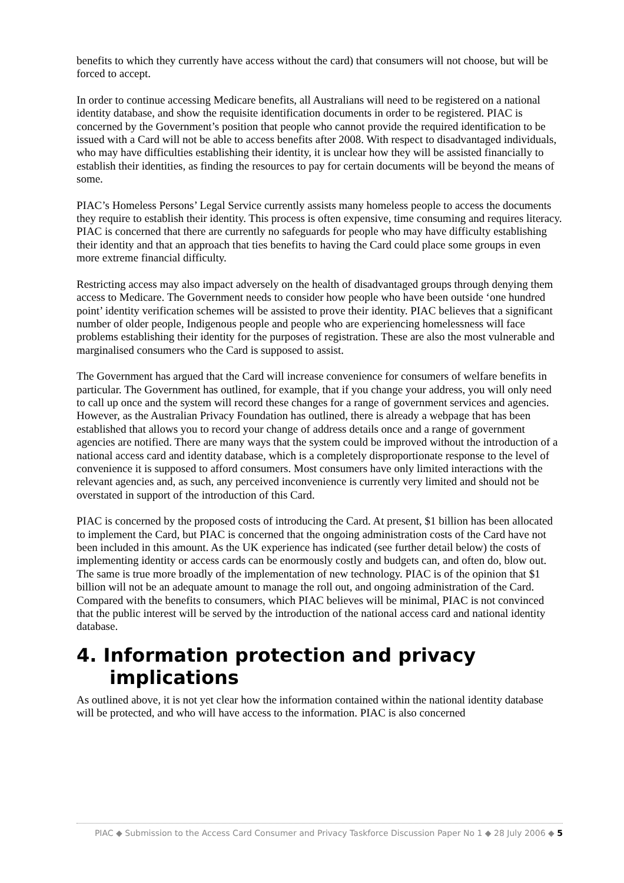benefits to which they currently have access without the card) that consumers will not choose, but will be forced to accept.
In order to continue accessing Medicare benefits, all Australians will need to be registered on a national identity database, and show the requisite identification documents in order to be registered. PIAC is concerned by the Government’s position that people who cannot provide the required identification to be issued with a Card will not be able to access benefits after 2008. With respect to disadvantaged individuals, who may have difficulties establishing their identity, it is unclear how they will be assisted financially to establish their identities, as finding the resources to pay for certain documents will be beyond the means of some.
PIAC’s Homeless Persons’ Legal Service currently assists many homeless people to access the documents they require to establish their identity. This process is often expensive, time consuming and requires literacy. PIAC is concerned that there are currently no safeguards for people who may have difficulty establishing their identity and that an approach that ties benefits to having the Card could place some groups in even more extreme financial difficulty.
Restricting access may also impact adversely on the health of disadvantaged groups through denying them access to Medicare. The Government needs to consider how people who have been outside ‘one hundred point’ identity verification schemes will be assisted to prove their identity. PIAC believes that a significant number of older people, Indigenous people and people who are experiencing homelessness will face problems establishing their identity for the purposes of registration. These are also the most vulnerable and marginalised consumers who the Card is supposed to assist.
The Government has argued that the Card will increase convenience for consumers of welfare benefits in particular. The Government has outlined, for example, that if you change your address, you will only need to call up once and the system will record these changes for a range of government services and agencies. However, as the Australian Privacy Foundation has outlined, there is already a webpage that has been established that allows you to record your change of address details once and a range of government agencies are notified. There are many ways that the system could be improved without the introduction of a national access card and identity database, which is a completely disproportionate response to the level of convenience it is supposed to afford consumers. Most consumers have only limited interactions with the relevant agencies and, as such, any perceived inconvenience is currently very limited and should not be overstated in support of the introduction of this Card.
PIAC is concerned by the proposed costs of introducing the Card. At present, $1 billion has been allocated to implement the Card, but PIAC is concerned that the ongoing administration costs of the Card have not been included in this amount. As the UK experience has indicated (see further detail below) the costs of implementing identity or access cards can be enormously costly and budgets can, and often do, blow out. The same is true more broadly of the implementation of new technology. PIAC is of the opinion that $1 billion will not be an adequate amount to manage the roll out, and ongoing administration of the Card. Compared with the benefits to consumers, which PIAC believes will be minimal, PIAC is not convinced that the public interest will be served by the introduction of the national access card and national identity database.
4. Information protection and privacy implications
As outlined above, it is not yet clear how the information contained within the national identity database will be protected, and who will have access to the information. PIAC is also concerned
PIAC ◆ Submission to the Access Card Consumer and Privacy Taskforce Discussion Paper No 1 ◆ 28 July 2006 ◆ 5